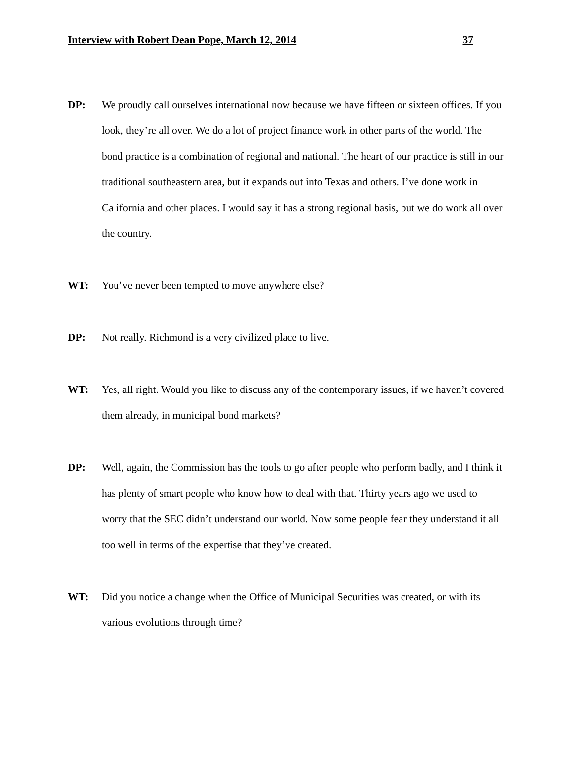Interview with Robert Dean Pope, March 12, 2014 37
DP: We proudly call ourselves international now because we have fifteen or sixteen offices. If you look, they’re all over. We do a lot of project finance work in other parts of the world. The bond practice is a combination of regional and national. The heart of our practice is still in our traditional southeastern area, but it expands out into Texas and others. I’ve done work in California and other places. I would say it has a strong regional basis, but we do work all over the country.
WT: You’ve never been tempted to move anywhere else?
DP: Not really. Richmond is a very civilized place to live.
WT: Yes, all right. Would you like to discuss any of the contemporary issues, if we haven’t covered them already, in municipal bond markets?
DP: Well, again, the Commission has the tools to go after people who perform badly, and I think it has plenty of smart people who know how to deal with that. Thirty years ago we used to worry that the SEC didn’t understand our world. Now some people fear they understand it all too well in terms of the expertise that they’ve created.
WT: Did you notice a change when the Office of Municipal Securities was created, or with its various evolutions through time?